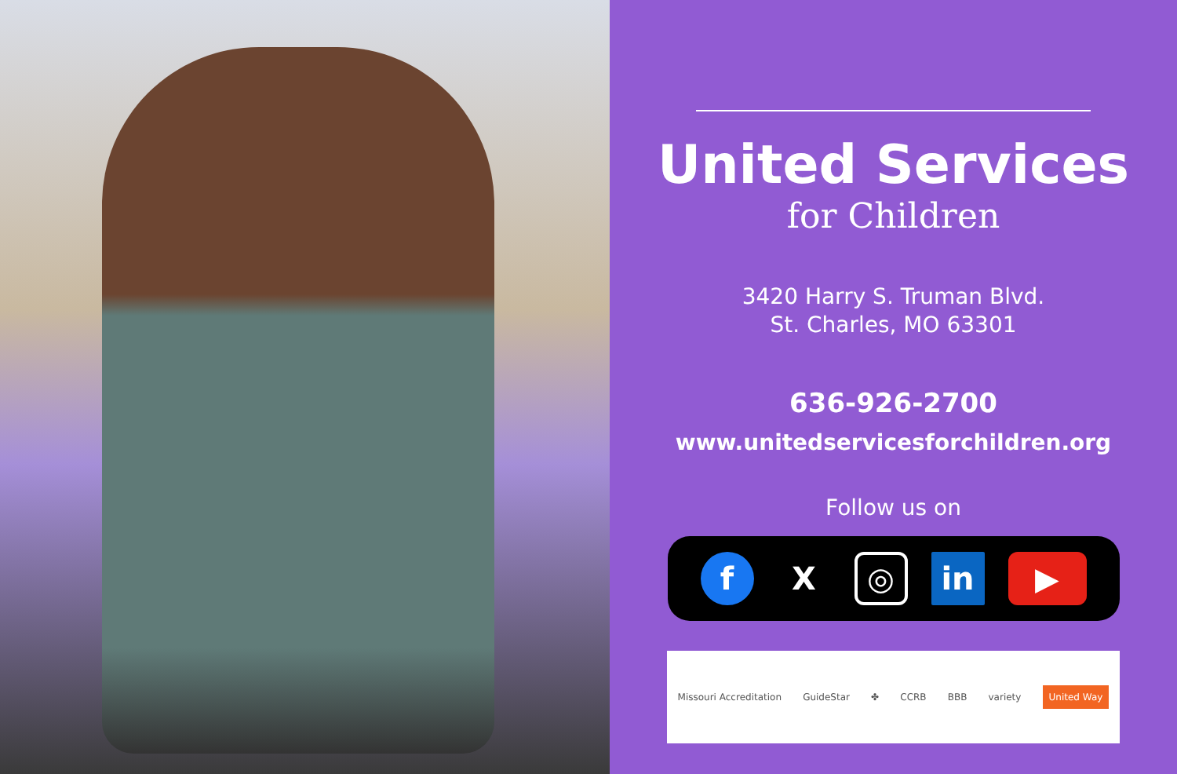United Services
for Children
3420 Harry S. Truman Blvd.
St. Charles, MO 63301
636-926-2700
www.unitedservicesforchildren.org
Follow us on
f X
◎
in ▶
Missouri Accreditation GuideStar ✤ CCRB BBB variety United Way